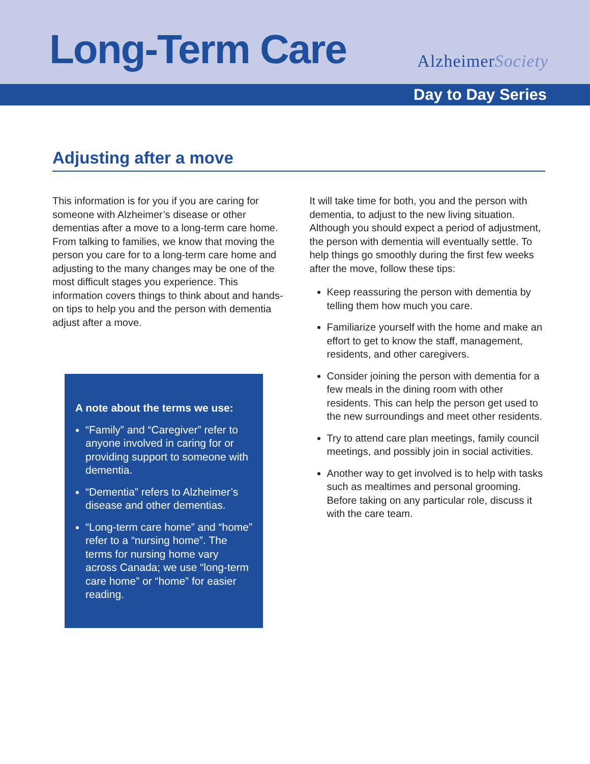Long-Term Care
AlzheimerSociety
Day to Day Series
Adjusting after a move
This information is for you if you are caring for someone with Alzheimer’s disease or other dementias after a move to a long-term care home. From talking to families, we know that moving the person you care for to a long-term care home and adjusting to the many changes may be one of the most difficult stages you experience. This information covers things to think about and hands-on tips to help you and the person with dementia adjust after a move.
A note about the terms we use:
“Family” and “Caregiver” refer to anyone involved in caring for or providing support to someone with dementia.
“Dementia” refers to Alzheimer’s disease and other dementias.
“Long-term care home” and “home” refer to a “nursing home”. The terms for nursing home vary across Canada; we use “long-term care home” or “home” for easier reading.
It will take time for both, you and the person with dementia, to adjust to the new living situation. Although you should expect a period of adjustment, the person with dementia will eventually settle. To help things go smoothly during the first few weeks after the move, follow these tips:
Keep reassuring the person with dementia by telling them how much you care.
Familiarize yourself with the home and make an effort to get to know the staff, management, residents, and other caregivers.
Consider joining the person with dementia for a few meals in the dining room with other residents. This can help the person get used to the new surroundings and meet other residents.
Try to attend care plan meetings, family council meetings, and possibly join in social activities.
Another way to get involved is to help with tasks such as mealtimes and personal grooming. Before taking on any particular role, discuss it with the care team.